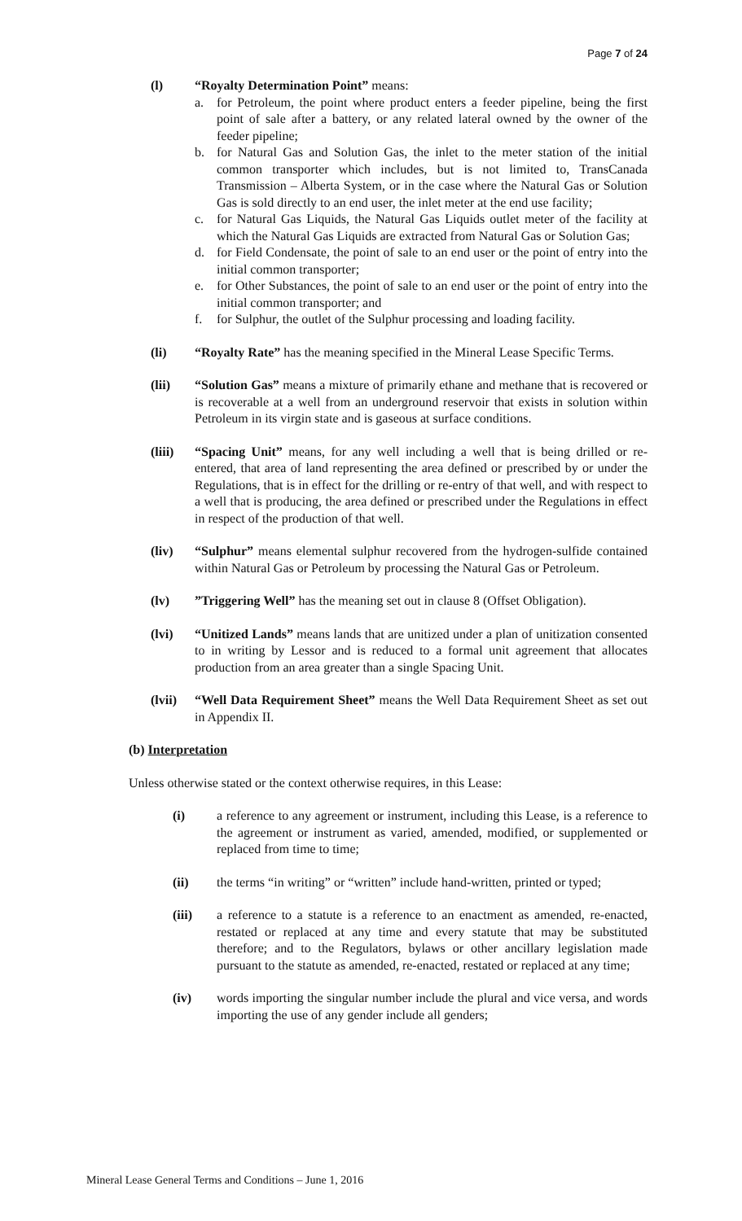Page 7 of 24
(l) “Royalty Determination Point” means:
a. for Petroleum, the point where product enters a feeder pipeline, being the first point of sale after a battery, or any related lateral owned by the owner of the feeder pipeline;
b. for Natural Gas and Solution Gas, the inlet to the meter station of the initial common transporter which includes, but is not limited to, TransCanada Transmission – Alberta System, or in the case where the Natural Gas or Solution Gas is sold directly to an end user, the inlet meter at the end use facility;
c. for Natural Gas Liquids, the Natural Gas Liquids outlet meter of the facility at which the Natural Gas Liquids are extracted from Natural Gas or Solution Gas;
d. for Field Condensate, the point of sale to an end user or the point of entry into the initial common transporter;
e. for Other Substances, the point of sale to an end user or the point of entry into the initial common transporter; and
f. for Sulphur, the outlet of the Sulphur processing and loading facility.
(li) “Royalty Rate” has the meaning specified in the Mineral Lease Specific Terms.
(lii) “Solution Gas” means a mixture of primarily ethane and methane that is recovered or is recoverable at a well from an underground reservoir that exists in solution within Petroleum in its virgin state and is gaseous at surface conditions.
(liii)
“Spacing Unit” means, for any well including a well that is being drilled or re-entered, that area of land representing the area defined or prescribed by or under the Regulations, that is in effect for the drilling or re-entry of that well, and with respect to a well that is producing, the area defined or prescribed under the Regulations in effect in respect of the production of that well.
(liv) “Sulphur” means elemental sulphur recovered from the hydrogen-sulfide contained within Natural Gas or Petroleum by processing the Natural Gas or Petroleum.
(lv) ”Triggering Well” has the meaning set out in clause 8 (Offset Obligation).
(lvi) “Unitized Lands” means lands that are unitized under a plan of unitization consented to in writing by Lessor and is reduced to a formal unit agreement that allocates production from an area greater than a single Spacing Unit.
(lvii)
“Well Data Requirement Sheet” means the Well Data Requirement Sheet as set out in Appendix II.
(b) Interpretation
Unless otherwise stated or the context otherwise requires, in this Lease:
(i) a reference to any agreement or instrument, including this Lease, is a reference to the agreement or instrument as varied, amended, modified, or supplemented or replaced from time to time;
(ii) the terms “in writing” or “written” include hand-written, printed or typed;
(iii) a reference to a statute is a reference to an enactment as amended, re-enacted, restated or replaced at any time and every statute that may be substituted therefore; and to the Regulators, bylaws or other ancillary legislation made pursuant to the statute as amended, re-enacted, restated or replaced at any time;
(iv) words importing the singular number include the plural and vice versa, and words importing the use of any gender include all genders;
Mineral Lease General Terms and Conditions – June 1, 2016